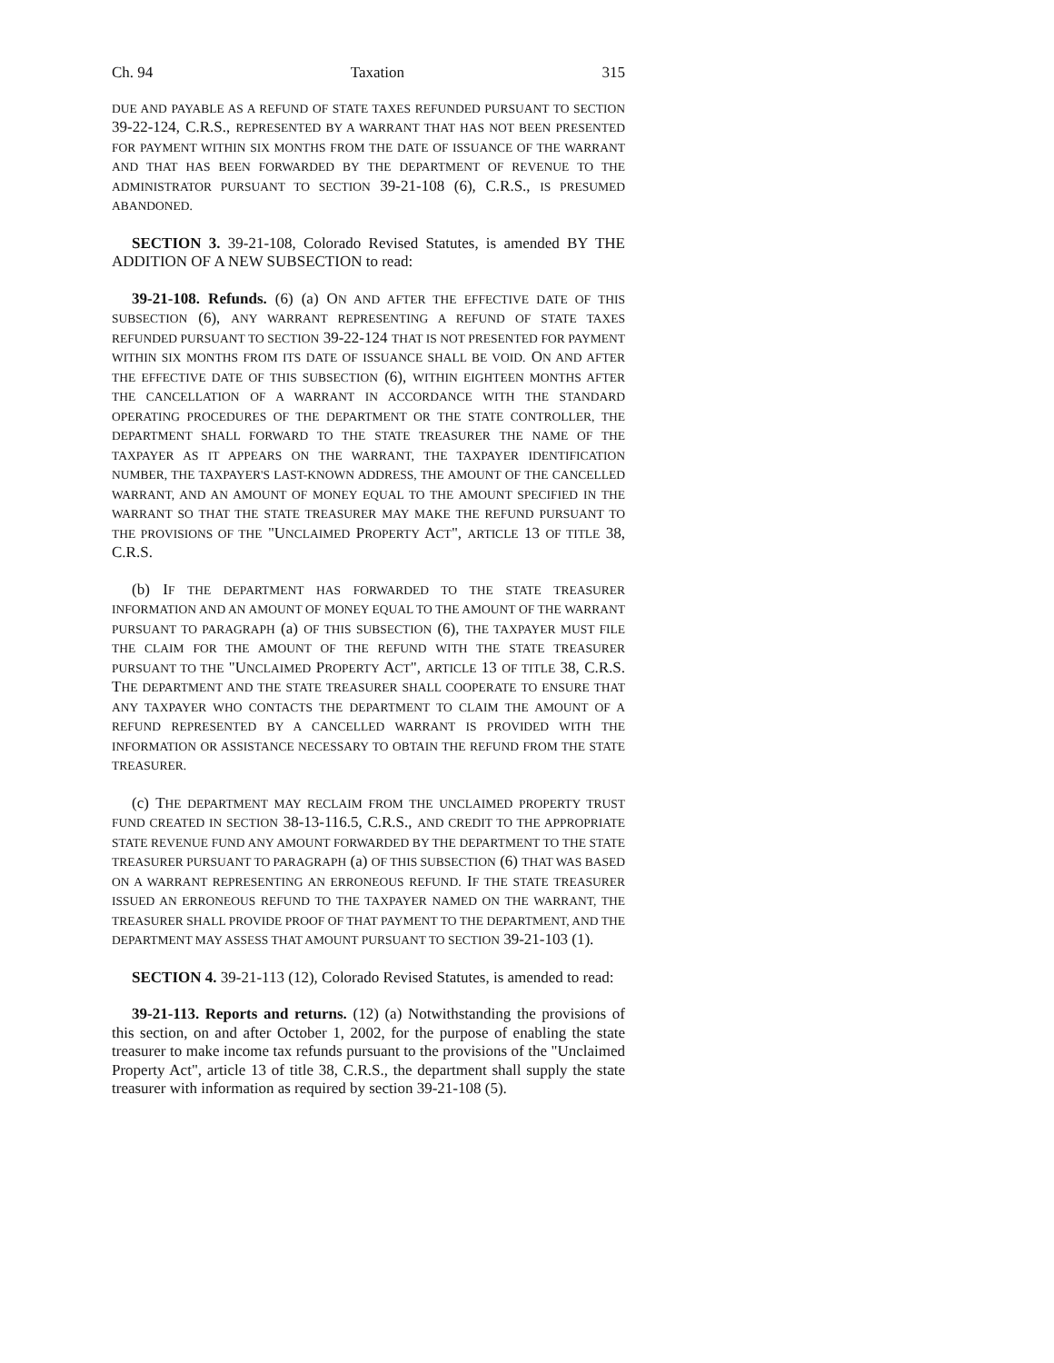Ch. 94 Taxation 315
DUE AND PAYABLE AS A REFUND OF STATE TAXES REFUNDED PURSUANT TO SECTION 39-22-124, C.R.S., REPRESENTED BY A WARRANT THAT HAS NOT BEEN PRESENTED FOR PAYMENT WITHIN SIX MONTHS FROM THE DATE OF ISSUANCE OF THE WARRANT AND THAT HAS BEEN FORWARDED BY THE DEPARTMENT OF REVENUE TO THE ADMINISTRATOR PURSUANT TO SECTION 39-21-108 (6), C.R.S., IS PRESUMED ABANDONED.
SECTION 3. 39-21-108, Colorado Revised Statutes, is amended BY THE ADDITION OF A NEW SUBSECTION to read:
39-21-108. Refunds. (6) (a) ON AND AFTER THE EFFECTIVE DATE OF THIS SUBSECTION (6), ANY WARRANT REPRESENTING A REFUND OF STATE TAXES REFUNDED PURSUANT TO SECTION 39-22-124 THAT IS NOT PRESENTED FOR PAYMENT WITHIN SIX MONTHS FROM ITS DATE OF ISSUANCE SHALL BE VOID. ON AND AFTER THE EFFECTIVE DATE OF THIS SUBSECTION (6), WITHIN EIGHTEEN MONTHS AFTER THE CANCELLATION OF A WARRANT IN ACCORDANCE WITH THE STANDARD OPERATING PROCEDURES OF THE DEPARTMENT OR THE STATE CONTROLLER, THE DEPARTMENT SHALL FORWARD TO THE STATE TREASURER THE NAME OF THE TAXPAYER AS IT APPEARS ON THE WARRANT, THE TAXPAYER IDENTIFICATION NUMBER, THE TAXPAYER'S LAST-KNOWN ADDRESS, THE AMOUNT OF THE CANCELLED WARRANT, AND AN AMOUNT OF MONEY EQUAL TO THE AMOUNT SPECIFIED IN THE WARRANT SO THAT THE STATE TREASURER MAY MAKE THE REFUND PURSUANT TO THE PROVISIONS OF THE "UNCLAIMED PROPERTY ACT", ARTICLE 13 OF TITLE 38, C.R.S.
(b) IF THE DEPARTMENT HAS FORWARDED TO THE STATE TREASURER INFORMATION AND AN AMOUNT OF MONEY EQUAL TO THE AMOUNT OF THE WARRANT PURSUANT TO PARAGRAPH (a) OF THIS SUBSECTION (6), THE TAXPAYER MUST FILE THE CLAIM FOR THE AMOUNT OF THE REFUND WITH THE STATE TREASURER PURSUANT TO THE "UNCLAIMED PROPERTY ACT", ARTICLE 13 OF TITLE 38, C.R.S. THE DEPARTMENT AND THE STATE TREASURER SHALL COOPERATE TO ENSURE THAT ANY TAXPAYER WHO CONTACTS THE DEPARTMENT TO CLAIM THE AMOUNT OF A REFUND REPRESENTED BY A CANCELLED WARRANT IS PROVIDED WITH THE INFORMATION OR ASSISTANCE NECESSARY TO OBTAIN THE REFUND FROM THE STATE TREASURER.
(c) THE DEPARTMENT MAY RECLAIM FROM THE UNCLAIMED PROPERTY TRUST FUND CREATED IN SECTION 38-13-116.5, C.R.S., AND CREDIT TO THE APPROPRIATE STATE REVENUE FUND ANY AMOUNT FORWARDED BY THE DEPARTMENT TO THE STATE TREASURER PURSUANT TO PARAGRAPH (a) OF THIS SUBSECTION (6) THAT WAS BASED ON A WARRANT REPRESENTING AN ERRONEOUS REFUND. IF THE STATE TREASURER ISSUED AN ERRONEOUS REFUND TO THE TAXPAYER NAMED ON THE WARRANT, THE TREASURER SHALL PROVIDE PROOF OF THAT PAYMENT TO THE DEPARTMENT, AND THE DEPARTMENT MAY ASSESS THAT AMOUNT PURSUANT TO SECTION 39-21-103 (1).
SECTION 4. 39-21-113 (12), Colorado Revised Statutes, is amended to read:
39-21-113. Reports and returns. (12) (a) Notwithstanding the provisions of this section, on and after October 1, 2002, for the purpose of enabling the state treasurer to make income tax refunds pursuant to the provisions of the "Unclaimed Property Act", article 13 of title 38, C.R.S., the department shall supply the state treasurer with information as required by section 39-21-108 (5).